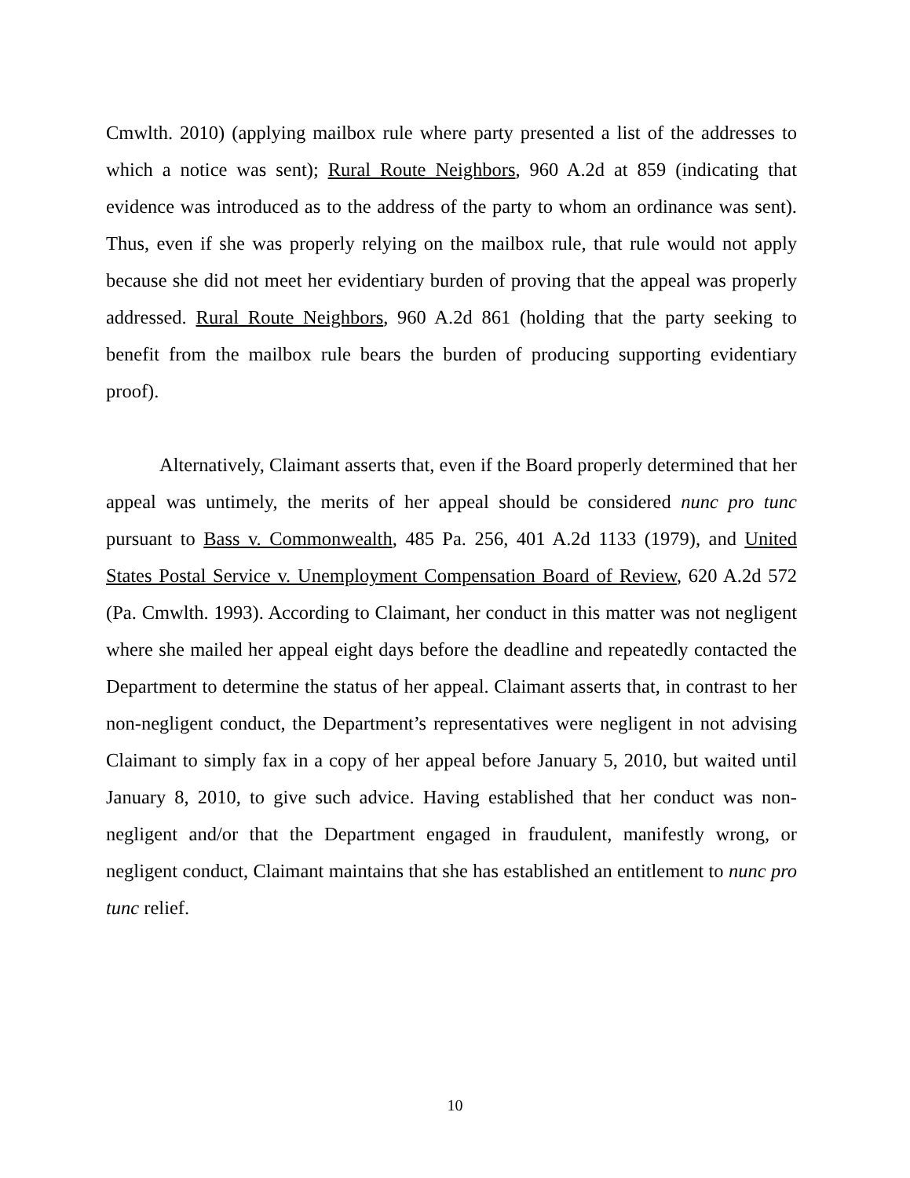Cmwlth. 2010) (applying mailbox rule where party presented a list of the addresses to which a notice was sent); Rural Route Neighbors, 960 A.2d at 859 (indicating that evidence was introduced as to the address of the party to whom an ordinance was sent). Thus, even if she was properly relying on the mailbox rule, that rule would not apply because she did not meet her evidentiary burden of proving that the appeal was properly addressed. Rural Route Neighbors, 960 A.2d 861 (holding that the party seeking to benefit from the mailbox rule bears the burden of producing supporting evidentiary proof).
Alternatively, Claimant asserts that, even if the Board properly determined that her appeal was untimely, the merits of her appeal should be considered nunc pro tunc pursuant to Bass v. Commonwealth, 485 Pa. 256, 401 A.2d 1133 (1979), and United States Postal Service v. Unemployment Compensation Board of Review, 620 A.2d 572 (Pa. Cmwlth. 1993). According to Claimant, her conduct in this matter was not negligent where she mailed her appeal eight days before the deadline and repeatedly contacted the Department to determine the status of her appeal. Claimant asserts that, in contrast to her non-negligent conduct, the Department’s representatives were negligent in not advising Claimant to simply fax in a copy of her appeal before January 5, 2010, but waited until January 8, 2010, to give such advice. Having established that her conduct was non-negligent and/or that the Department engaged in fraudulent, manifestly wrong, or negligent conduct, Claimant maintains that she has established an entitlement to nunc pro tunc relief.
10